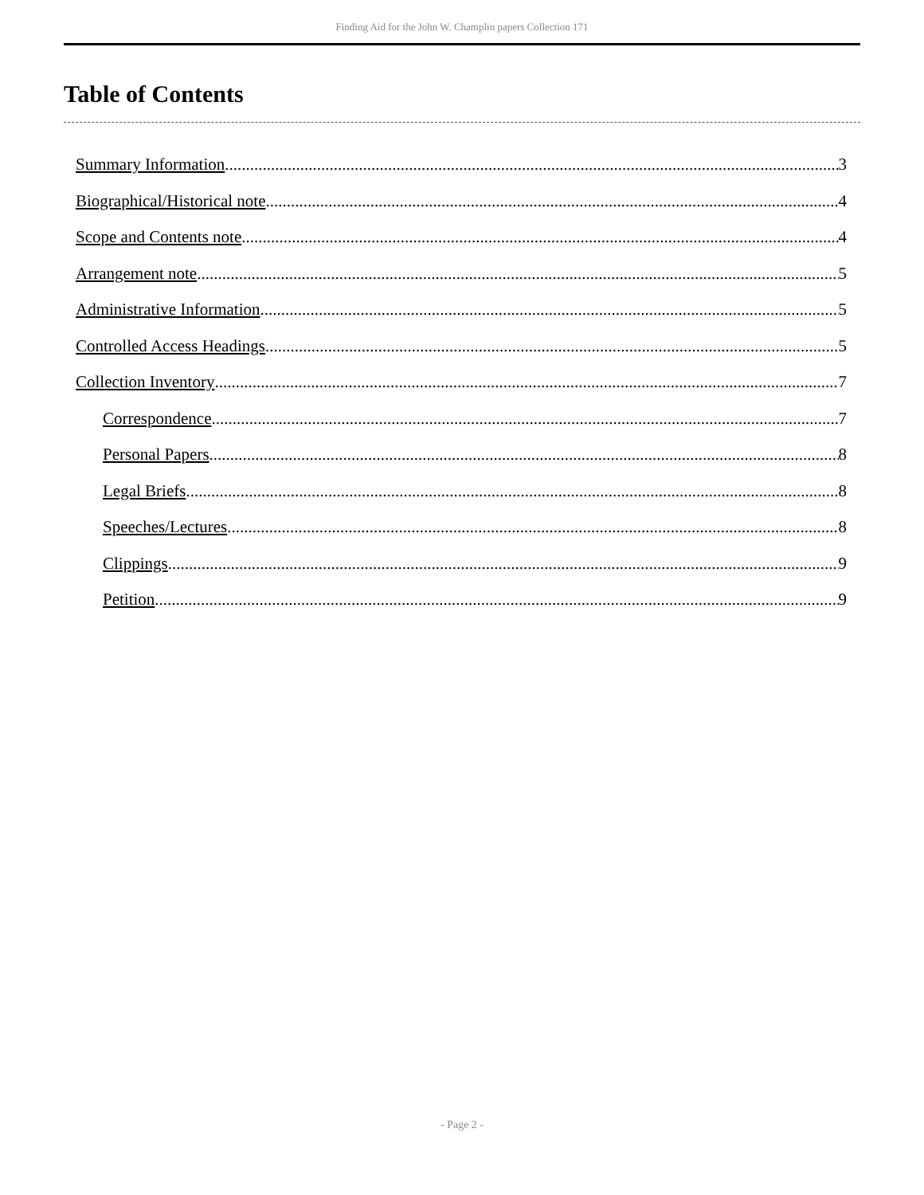Finding Aid for the John W. Champlin papers Collection 171
Table of Contents
Summary Information 3
Biographical/Historical note 4
Scope and Contents note 4
Arrangement note 5
Administrative Information 5
Controlled Access Headings 5
Collection Inventory 7
Correspondence 7
Personal Papers 8
Legal Briefs 8
Speeches/Lectures 8
Clippings 9
Petition 9
- Page 2 -